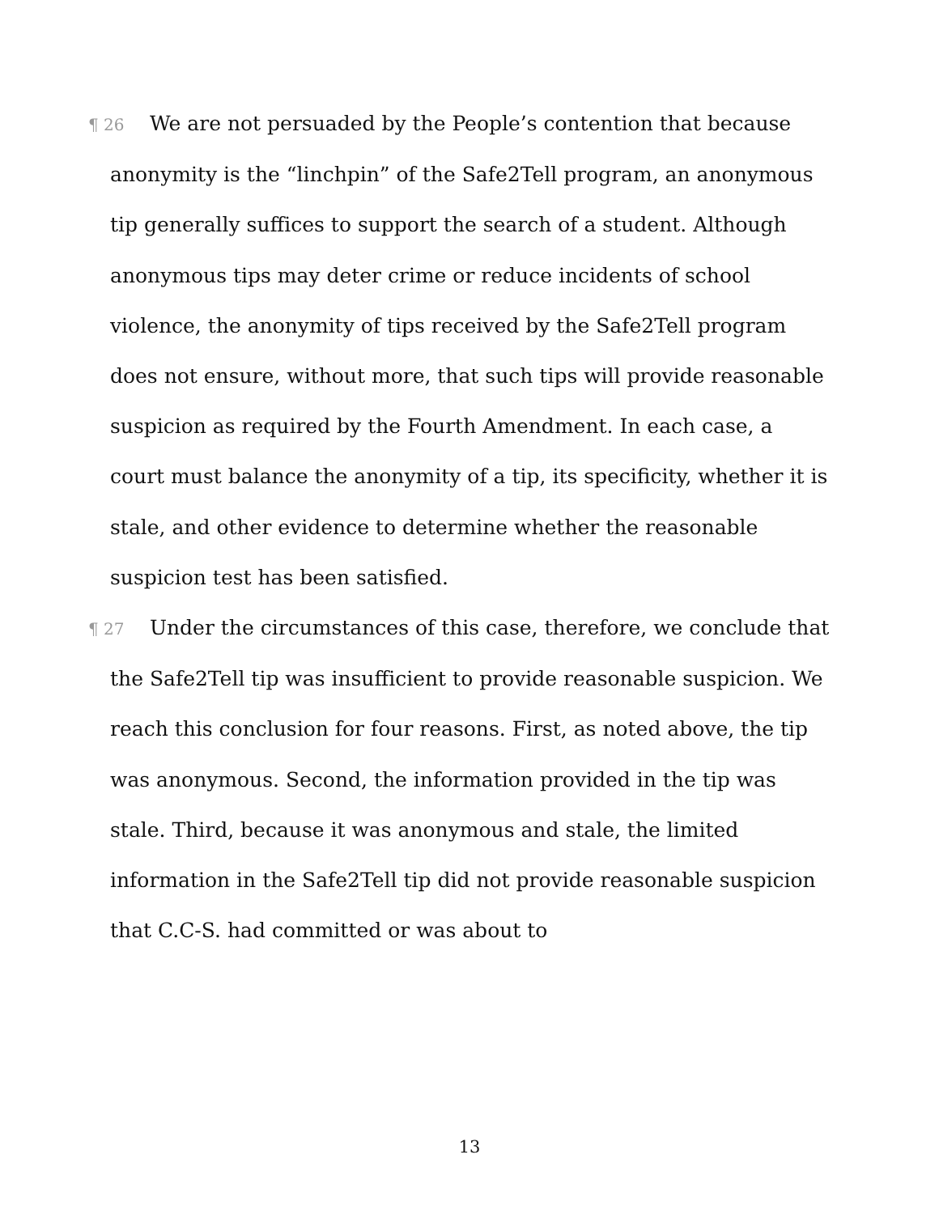¶ 26 We are not persuaded by the People’s contention that because anonymity is the “linchpin” of the Safe2Tell program, an anonymous tip generally suffices to support the search of a student. Although anonymous tips may deter crime or reduce incidents of school violence, the anonymity of tips received by the Safe2Tell program does not ensure, without more, that such tips will provide reasonable suspicion as required by the Fourth Amendment. In each case, a court must balance the anonymity of a tip, its specificity, whether it is stale, and other evidence to determine whether the reasonable suspicion test has been satisfied.
¶ 27 Under the circumstances of this case, therefore, we conclude that the Safe2Tell tip was insufficient to provide reasonable suspicion. We reach this conclusion for four reasons. First, as noted above, the tip was anonymous. Second, the information provided in the tip was stale. Third, because it was anonymous and stale, the limited information in the Safe2Tell tip did not provide reasonable suspicion that C.C-S. had committed or was about to
13